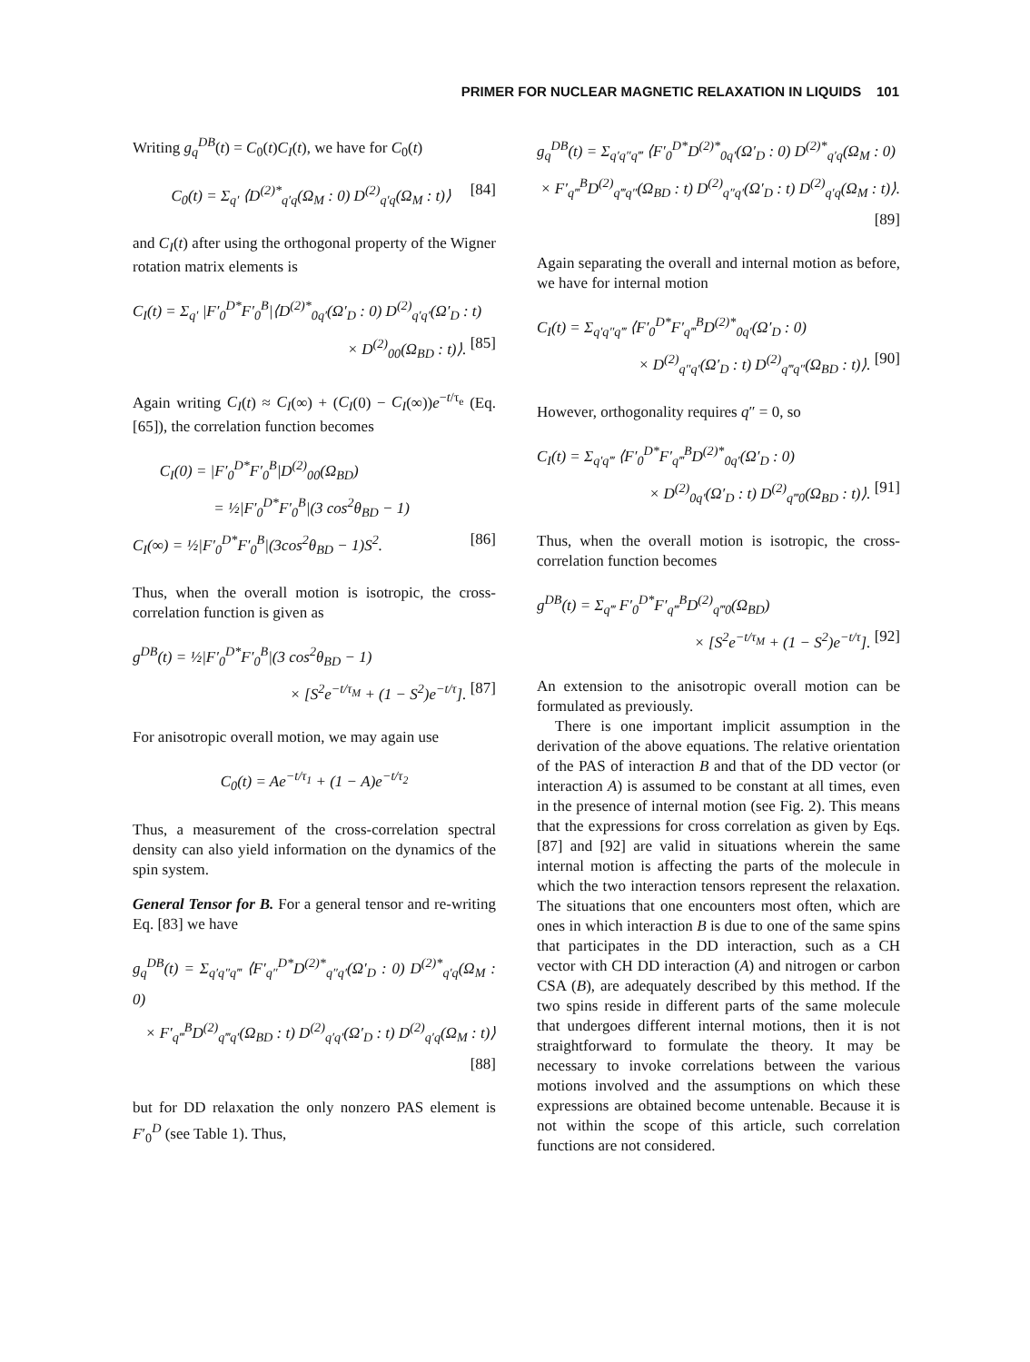PRIMER FOR NUCLEAR MAGNETIC RELAXATION IN LIQUIDS 101
Writing g<sub>q</sub><sup>DB</sup>(t) = C<sub>0</sub>(t)C<sub>I</sub>(t), we have for C<sub>0</sub>(t)
C<sub>0</sub>(t) = Σ<sub>q′</sub> ⟨D<sup>(2)*</sup><sub>q′q</sub>(Ω<sub>M</sub> : 0) D<sup>(2)</sup><sub>q′q</sub>(Ω<sub>M</sub> : t)⟩ [84]
and C<sub>I</sub>(t) after using the orthogonal property of the Wigner rotation matrix elements is
C<sub>I</sub>(t) = Σ<sub>q′</sub> |F′<sub>0</sub><sup>D*</sup>F′<sub>0</sub><sup>B</sup>|⟨D<sup>(2)*</sup><sub>0q′</sub>(Ω′<sub>D</sub> : 0) D<sup>(2)</sup><sub>q′q′</sub>(Ω′<sub>D</sub> : t)
× D<sup>(2)</sup><sub>00</sub>(Ω<sub>BD</sub> : t)⟩. [85]
Again writing C<sub>I</sub>(t) ≈ C<sub>I</sub>(∞) + (C<sub>I</sub>(0) − C<sub>I</sub>(∞))e<sup>−t/τ<sub>e</sub></sup> (Eq. [65]), the correlation function becomes
C<sub>I</sub>(0) = |F′<sub>0</sub><sup>D*</sup>F′<sub>0</sub><sup>B</sup>|D<sup>(2)</sup><sub>00</sub>(Ω<sub>BD</sub>)
= ½|F′<sub>0</sub><sup>D*</sup>F′<sub>0</sub><sup>B</sup>|(3 cos<sup>2</sup>θ<sub>BD</sub> − 1)
C<sub>I</sub>(∞) = ½|F′<sub>0</sub><sup>D*</sup>F′<sub>0</sub><sup>B</sup>|(3cos<sup>2</sup>θ<sub>BD</sub> − 1)S<sup>2</sup>. [86]
Thus, when the overall motion is isotropic, the cross-correlation function is given as
g<sup>DB</sup>(t) = ½|F′<sub>0</sub><sup>D*</sup>F′<sub>0</sub><sup>B</sup>|(3 cos<sup>2</sup>θ<sub>BD</sub> − 1)
× [S<sup>2</sup>e<sup>−t/τ<sub>M</sub></sup> + (1 − S<sup>2</sup>)e<sup>−t/τ</sup>]. [87]
For anisotropic overall motion, we may again use
C<sub>0</sub>(t) = Ae<sup>−t/τ<sub>1</sub></sup> + (1 − A)e<sup>−t/τ<sub>2</sub></sup>
Thus, a measurement of the cross-correlation spectral density can also yield information on the dynamics of the spin system.
General Tensor for B. For a general tensor and re-writing Eq. [83] we have
g<sub>q</sub><sup>DB</sup>(t) = Σ<sub>q′q″q‴</sub> ⟨F′<sub>q″</sub><sup>D*</sup>D<sup>(2)*</sup><sub>q″q′</sub>(Ω′<sub>D</sub> : 0) D<sup>(2)*</sup><sub>q′q</sub>(Ω<sub>M</sub> : 0)
× F′<sub>q‴</sub><sup>B</sup>D<sup>(2)</sup><sub>q‴q′</sub>(Ω<sub>BD</sub> : t) D<sup>(2)</sup><sub>q′q′</sub>(Ω′<sub>D</sub> : t) D<sup>(2)</sup><sub>q′q</sub>(Ω<sub>M</sub> : t)⟩
[88]
but for DD relaxation the only nonzero PAS element is F′<sub>0</sub><sup>D</sup> (see Table 1). Thus,
g<sub>q</sub><sup>DB</sup>(t) = Σ<sub>q′q″q‴</sub> ⟨F′<sub>0</sub><sup>D*</sup>D<sup>(2)*</sup><sub>0q′</sub>(Ω′<sub>D</sub> : 0) D<sup>(2)*</sup><sub>q′q</sub>(Ω<sub>M</sub> : 0)
× F′<sub>q‴</sub><sup>B</sup>D<sup>(2)</sup><sub>q‴q″</sub>(Ω<sub>BD</sub> : t) D<sup>(2)</sup><sub>q″q′</sub>(Ω′<sub>D</sub> : t) D<sup>(2)</sup><sub>q′q</sub>(Ω<sub>M</sub> : t)⟩.
[89]
Again separating the overall and internal motion as before, we have for internal motion
C<sub>I</sub>(t) = Σ<sub>q′q″q‴</sub> ⟨F′<sub>0</sub><sup>D*</sup>F′<sub>q‴</sub><sup>B</sup>D<sup>(2)*</sup><sub>0q′</sub>(Ω′<sub>D</sub> : 0)
× D<sup>(2)</sup><sub>q″q′</sub>(Ω′<sub>D</sub> : t) D<sup>(2)</sup><sub>q‴q″</sub>(Ω<sub>BD</sub> : t)⟩. [90]
However, orthogonality requires q″ = 0, so
C<sub>I</sub>(t) = Σ<sub>q′q‴</sub> ⟨F′<sub>0</sub><sup>D*</sup>F′<sub>q‴</sub><sup>B</sup>D<sup>(2)*</sup><sub>0q′</sub>(Ω′<sub>D</sub> : 0)
× D<sup>(2)</sup><sub>0q′</sub>(Ω′<sub>D</sub> : t) D<sup>(2)</sup><sub>q‴0</sub>(Ω<sub>BD</sub> : t)⟩. [91]
Thus, when the overall motion is isotropic, the cross-correlation function becomes
g<sup>DB</sup>(t) = Σ<sub>q‴</sub> F′<sub>0</sub><sup>D*</sup>F′<sub>q‴</sub><sup>B</sup>D<sup>(2)</sup><sub>q‴0</sub>(Ω<sub>BD</sub>)
× [S<sup>2</sup>e<sup>−t/τ<sub>M</sub></sup> + (1 − S<sup>2</sup>)e<sup>−t/τ</sup>]. [92]
An extension to the anisotropic overall motion can be formulated as previously.
There is one important implicit assumption in the derivation of the above equations. The relative orientation of the PAS of interaction B and that of the DD vector (or interaction A) is assumed to be constant at all times, even in the presence of internal motion (see Fig. 2). This means that the expressions for cross correlation as given by Eqs. [87] and [92] are valid in situations wherein the same internal motion is affecting the parts of the molecule in which the two interaction tensors represent the relaxation. The situations that one encounters most often, which are ones in which interaction B is due to one of the same spins that participates in the DD interaction, such as a CH vector with CH DD interaction (A) and nitrogen or carbon CSA (B), are adequately described by this method. If the two spins reside in different parts of the same molecule that undergoes different internal motions, then it is not straightforward to formulate the theory. It may be necessary to invoke correlations between the various motions involved and the assumptions on which these expressions are obtained become untenable. Because it is not within the scope of this article, such correlation functions are not considered.